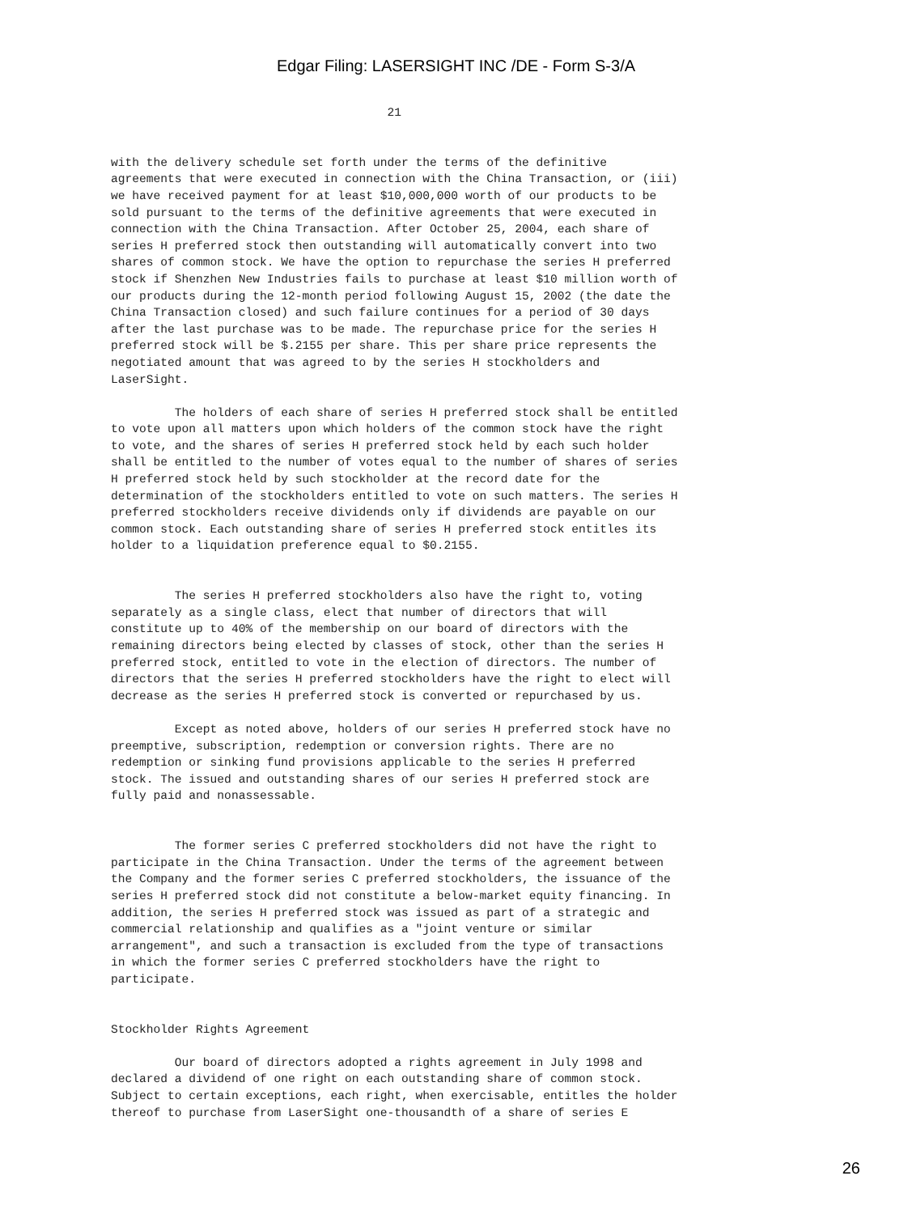Edgar Filing: LASERSIGHT INC /DE - Form S-3/A
                                       21


with the delivery schedule set forth under the terms of the definitive
agreements that were executed in connection with the China Transaction, or (iii)
we have received payment for at least $10,000,000 worth of our products to be
sold pursuant to the terms of the definitive agreements that were executed in
connection with the China Transaction. After October 25, 2004, each share of
series H preferred stock then outstanding will automatically convert into two
shares of common stock. We have the option to repurchase the series H preferred
stock if Shenzhen New Industries fails to purchase at least $10 million worth of
our products during the 12-month period following August 15, 2002 (the date the
China Transaction closed) and such failure continues for a period of 30 days
after the last purchase was to be made. The repurchase price for the series H
preferred stock will be $.2155 per share. This per share price represents the
negotiated amount that was agreed to by the series H stockholders and
LaserSight.

         The holders of each share of series H preferred stock shall be entitled
to vote upon all matters upon which holders of the common stock have the right
to vote, and the shares of series H preferred stock held by each such holder
shall be entitled to the number of votes equal to the number of shares of series
H preferred stock held by such stockholder at the record date for the
determination of the stockholders entitled to vote on such matters. The series H
preferred stockholders receive dividends only if dividends are payable on our
common stock. Each outstanding share of series H preferred stock entitles its
holder to a liquidation preference equal to $0.2155.


         The series H preferred stockholders also have the right to, voting
separately as a single class, elect that number of directors that will
constitute up to 40% of the membership on our board of directors with the
remaining directors being elected by classes of stock, other than the series H
preferred stock, entitled to vote in the election of directors. The number of
directors that the series H preferred stockholders have the right to elect will
decrease as the series H preferred stock is converted or repurchased by us.

         Except as noted above, holders of our series H preferred stock have no
preemptive, subscription, redemption or conversion rights. There are no
redemption or sinking fund provisions applicable to the series H preferred
stock. The issued and outstanding shares of our series H preferred stock are
fully paid and nonassessable.


         The former series C preferred stockholders did not have the right to
participate in the China Transaction. Under the terms of the agreement between
the Company and the former series C preferred stockholders, the issuance of the
series H preferred stock did not constitute a below-market equity financing. In
addition, the series H preferred stock was issued as part of a strategic and
commercial relationship and qualifies as a "joint venture or similar
arrangement", and such a transaction is excluded from the type of transactions
in which the former series C preferred stockholders have the right to
participate.


Stockholder Rights Agreement

         Our board of directors adopted a rights agreement in July 1998 and
declared a dividend of one right on each outstanding share of common stock.
Subject to certain exceptions, each right, when exercisable, entitles the holder
thereof to purchase from LaserSight one-thousandth of a share of series E
26